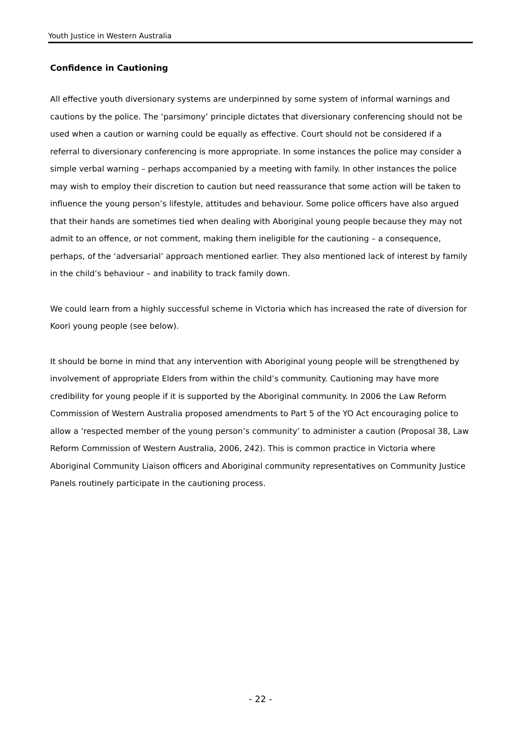Youth Justice in Western Australia
Confidence in Cautioning
All effective youth diversionary systems are underpinned by some system of informal warnings and cautions by the police. The ‘parsimony’ principle dictates that diversionary conferencing should not be used when a caution or warning could be equally as effective. Court should not be considered if a referral to diversionary conferencing is more appropriate. In some instances the police may consider a simple verbal warning – perhaps accompanied by a meeting with family. In other instances the police may wish to employ their discretion to caution but need reassurance that some action will be taken to influence the young person’s lifestyle, attitudes and behaviour. Some police officers have also argued that their hands are sometimes tied when dealing with Aboriginal young people because they may not admit to an offence, or not comment, making them ineligible for the cautioning – a consequence, perhaps, of the ‘adversarial’ approach mentioned earlier. They also mentioned lack of interest by family in the child’s behaviour – and inability to track family down.
We could learn from a highly successful scheme in Victoria which has increased the rate of diversion for Koori young people (see below).
It should be borne in mind that any intervention with Aboriginal young people will be strengthened by involvement of appropriate Elders from within the child’s community. Cautioning may have more credibility for young people if it is supported by the Aboriginal community. In 2006 the Law Reform Commission of Western Australia proposed amendments to Part 5 of the YO Act encouraging police to allow a ‘respected member of the young person’s community’ to administer a caution (Proposal 38, Law Reform Commission of Western Australia, 2006, 242). This is common practice in Victoria where Aboriginal Community Liaison officers and Aboriginal community representatives on Community Justice Panels routinely participate in the cautioning process.
- 22 -